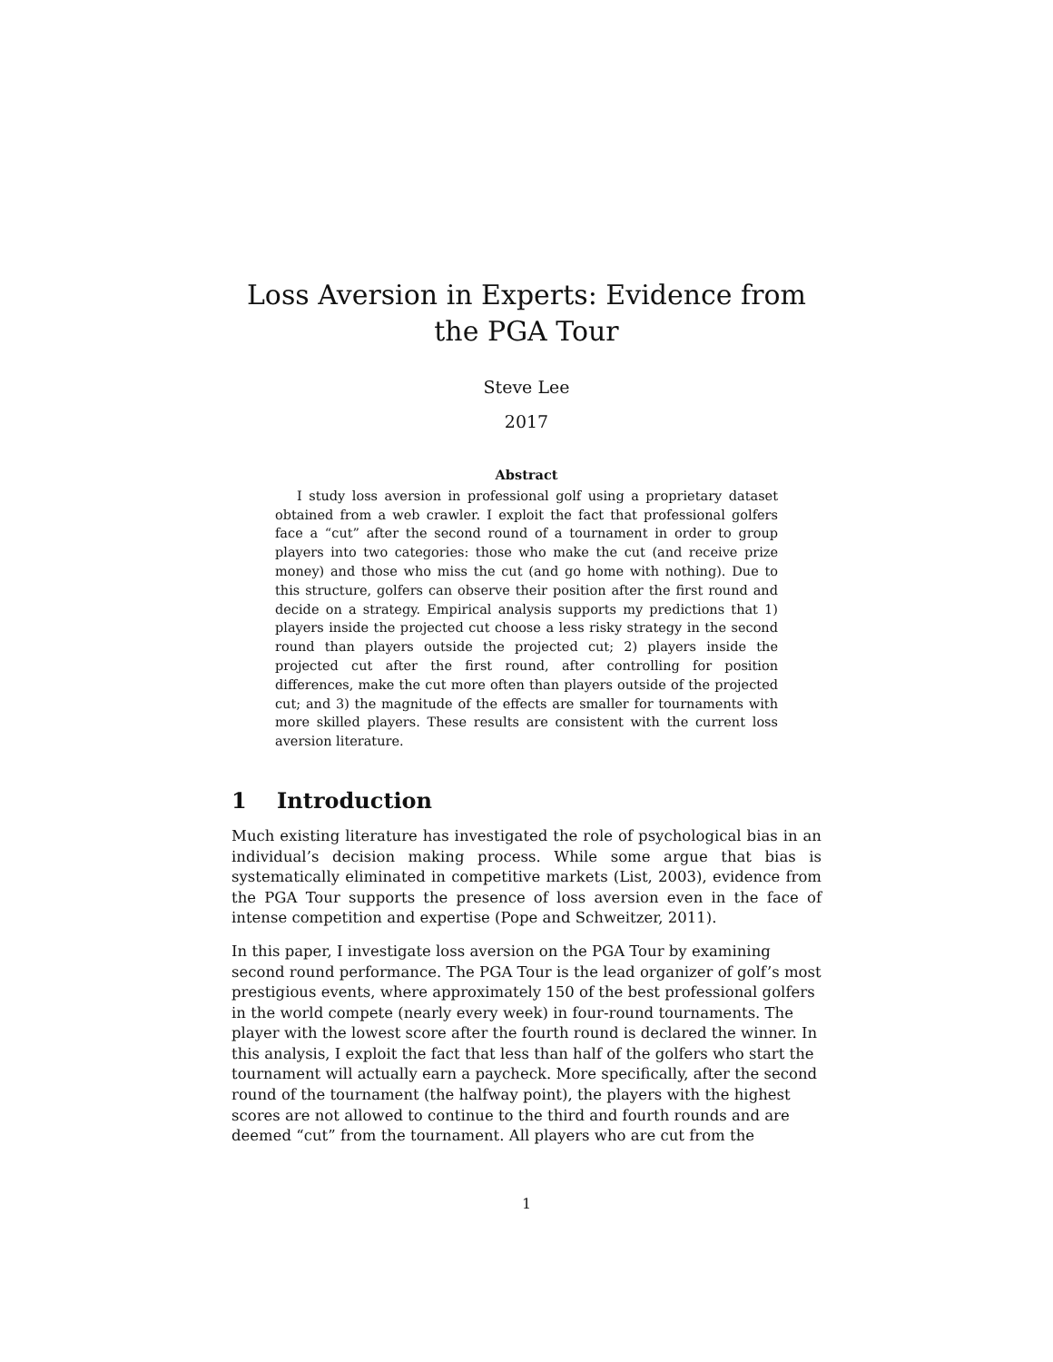Loss Aversion in Experts: Evidence from the PGA Tour
Steve Lee
2017
Abstract
I study loss aversion in professional golf using a proprietary dataset obtained from a web crawler. I exploit the fact that professional golfers face a “cut” after the second round of a tournament in order to group players into two categories: those who make the cut (and receive prize money) and those who miss the cut (and go home with nothing). Due to this structure, golfers can observe their position after the first round and decide on a strategy. Empirical analysis supports my predictions that 1) players inside the projected cut choose a less risky strategy in the second round than players outside the projected cut; 2) players inside the projected cut after the first round, after controlling for position differences, make the cut more often than players outside of the projected cut; and 3) the magnitude of the effects are smaller for tournaments with more skilled players. These results are consistent with the current loss aversion literature.
1 Introduction
Much existing literature has investigated the role of psychological bias in an individual’s decision making process. While some argue that bias is systematically eliminated in competitive markets (List, 2003), evidence from the PGA Tour supports the presence of loss aversion even in the face of intense competition and expertise (Pope and Schweitzer, 2011).
In this paper, I investigate loss aversion on the PGA Tour by examining second round performance. The PGA Tour is the lead organizer of golf’s most prestigious events, where approximately 150 of the best professional golfers in the world compete (nearly every week) in four-round tournaments. The player with the lowest score after the fourth round is declared the winner. In this analysis, I exploit the fact that less than half of the golfers who start the tournament will actually earn a paycheck. More specifically, after the second round of the tournament (the halfway point), the players with the highest scores are not allowed to continue to the third and fourth rounds and are deemed “cut” from the tournament. All players who are cut from the
1